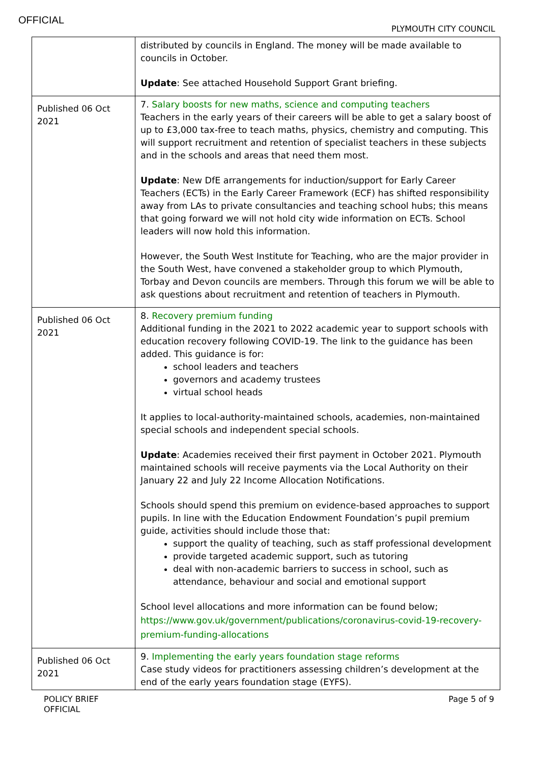OFFICIAL
PLYMOUTH CITY COUNCIL
| | distributed by councils in England. The money will be made available to councils in October. Update : See attached Household Support Grant briefing. |
| Published 06 Oct 2021 | 7. Salary boosts for new maths, science and computing teachers Teachers in the early years of their careers will be able to get a salary boost of up to £3,000 tax-free to teach maths, physics, chemistry and computing. This will support recruitment and retention of specialist teachers in these subjects and in the schools and areas that need them most. Update : New DfE arrangements for induction/support for Early Career Teachers (ECTs) in the Early Career Framework (ECF) has shifted responsibility away from LAs to private consultancies and teaching school hubs; this means that going forward we will not hold city wide information on ECTs. School leaders will now hold this information. However, the South West Institute for Teaching, who are the major provider in the South West, have convened a stakeholder group to which Plymouth, Torbay and Devon councils are members. Through this forum we will be able to ask questions about recruitment and retention of teachers in Plymouth. |
| Published 06 Oct 2021 | 8. Recovery premium funding Additional funding in the 2021 to 2022 academic year to support schools with education recovery following COVID-19. The link to the guidance has been added. This guidance is for: school leaders and teachers governors and academy trustees virtual school heads It applies to local-authority-maintained schools, academies, non-maintained special schools and independent special schools. Update : Academies received their first payment in October 2021. Plymouth maintained schools will receive payments via the Local Authority on their January 22 and July 22 Income Allocation Notifications. Schools should spend this premium on evidence-based approaches to support pupils. In line with the Education Endowment Foundation’s pupil premium guide, activities should include those that: support the quality of teaching, such as staff professional development provide targeted academic support, such as tutoring deal with non-academic barriers to success in school, such as attendance, behaviour and social and emotional support School level allocations and more information can be found below; https://www.gov.uk/government/publications/coronavirus-covid-19-recovery-premium-funding-allocations |
| Published 06 Oct 2021 | 9. Implementing the early years foundation stage reforms Case study videos for practitioners assessing children’s development at the end of the early years foundation stage (EYFS). |
POLICY BRIEF
OFFICIAL
Page 5 of 9